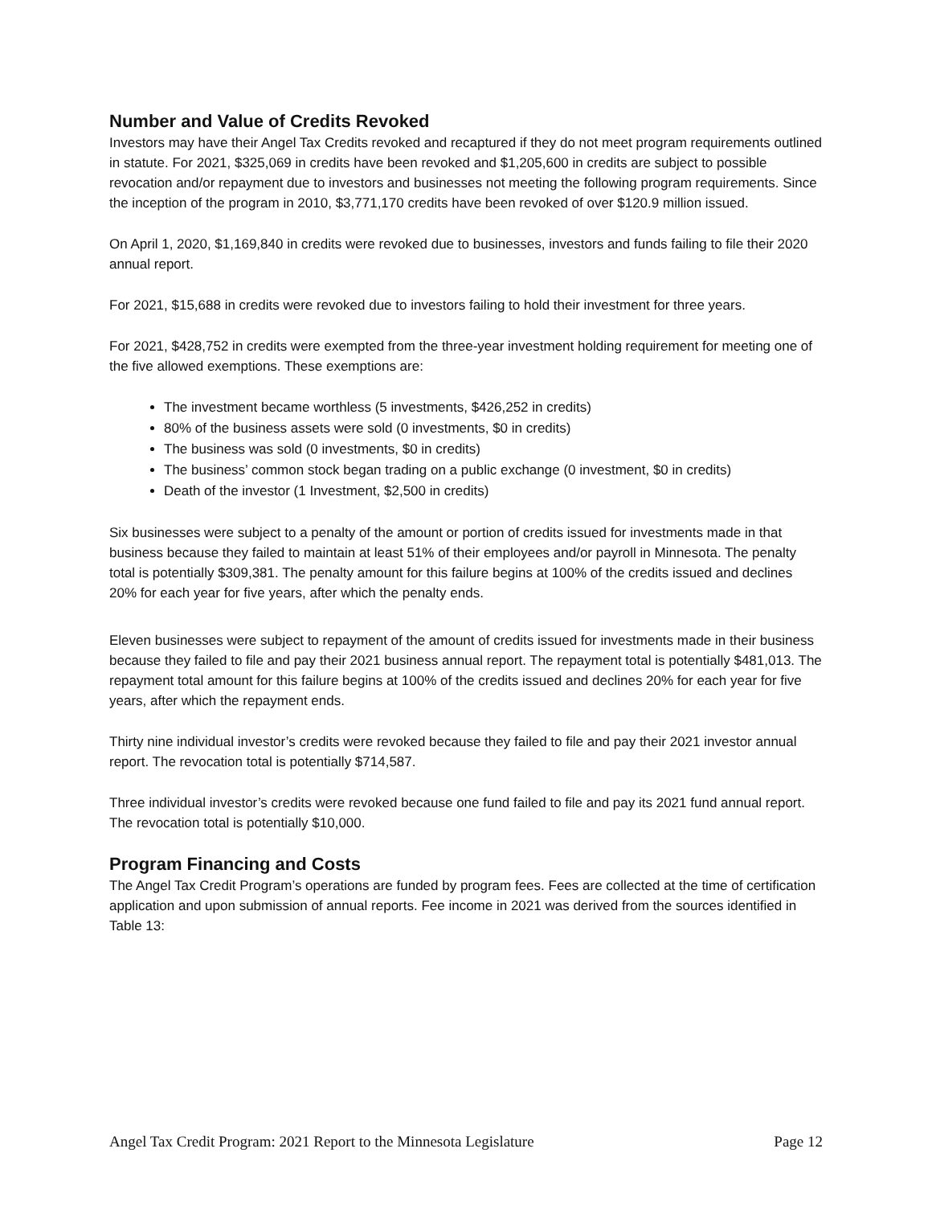Number and Value of Credits Revoked
Investors may have their Angel Tax Credits revoked and recaptured if they do not meet program requirements outlined in statute. For 2021, $325,069 in credits have been revoked and $1,205,600 in credits are subject to possible revocation and/or repayment due to investors and businesses not meeting the following program requirements. Since the inception of the program in 2010, $3,771,170 credits have been revoked of over $120.9 million issued.
On April 1, 2020, $1,169,840 in credits were revoked due to businesses, investors and funds failing to file their 2020 annual report.
For 2021, $15,688 in credits were revoked due to investors failing to hold their investment for three years.
For 2021, $428,752 in credits were exempted from the three-year investment holding requirement for meeting one of the five allowed exemptions. These exemptions are:
The investment became worthless (5 investments, $426,252 in credits)
80% of the business assets were sold (0 investments, $0 in credits)
The business was sold (0 investments, $0 in credits)
The business’ common stock began trading on a public exchange (0 investment, $0 in credits)
Death of the investor (1 Investment, $2,500 in credits)
Six businesses were subject to a penalty of the amount or portion of credits issued for investments made in that business because they failed to maintain at least 51% of their employees and/or payroll in Minnesota. The penalty total is potentially $309,381. The penalty amount for this failure begins at 100% of the credits issued and declines 20% for each year for five years, after which the penalty ends.
Eleven businesses were subject to repayment of the amount of credits issued for investments made in their business because they failed to file and pay their 2021 business annual report. The repayment total is potentially $481,013. The repayment total amount for this failure begins at 100% of the credits issued and declines 20% for each year for five years, after which the repayment ends.
Thirty nine individual investor’s credits were revoked because they failed to file and pay their 2021 investor annual report. The revocation total is potentially $714,587.
Three individual investor’s credits were revoked because one fund failed to file and pay its 2021 fund annual report. The revocation total is potentially $10,000.
Program Financing and Costs
The Angel Tax Credit Program’s operations are funded by program fees. Fees are collected at the time of certification application and upon submission of annual reports. Fee income in 2021 was derived from the sources identified in Table 13:
Angel Tax Credit Program: 2021 Report to the Minnesota Legislature Page 12